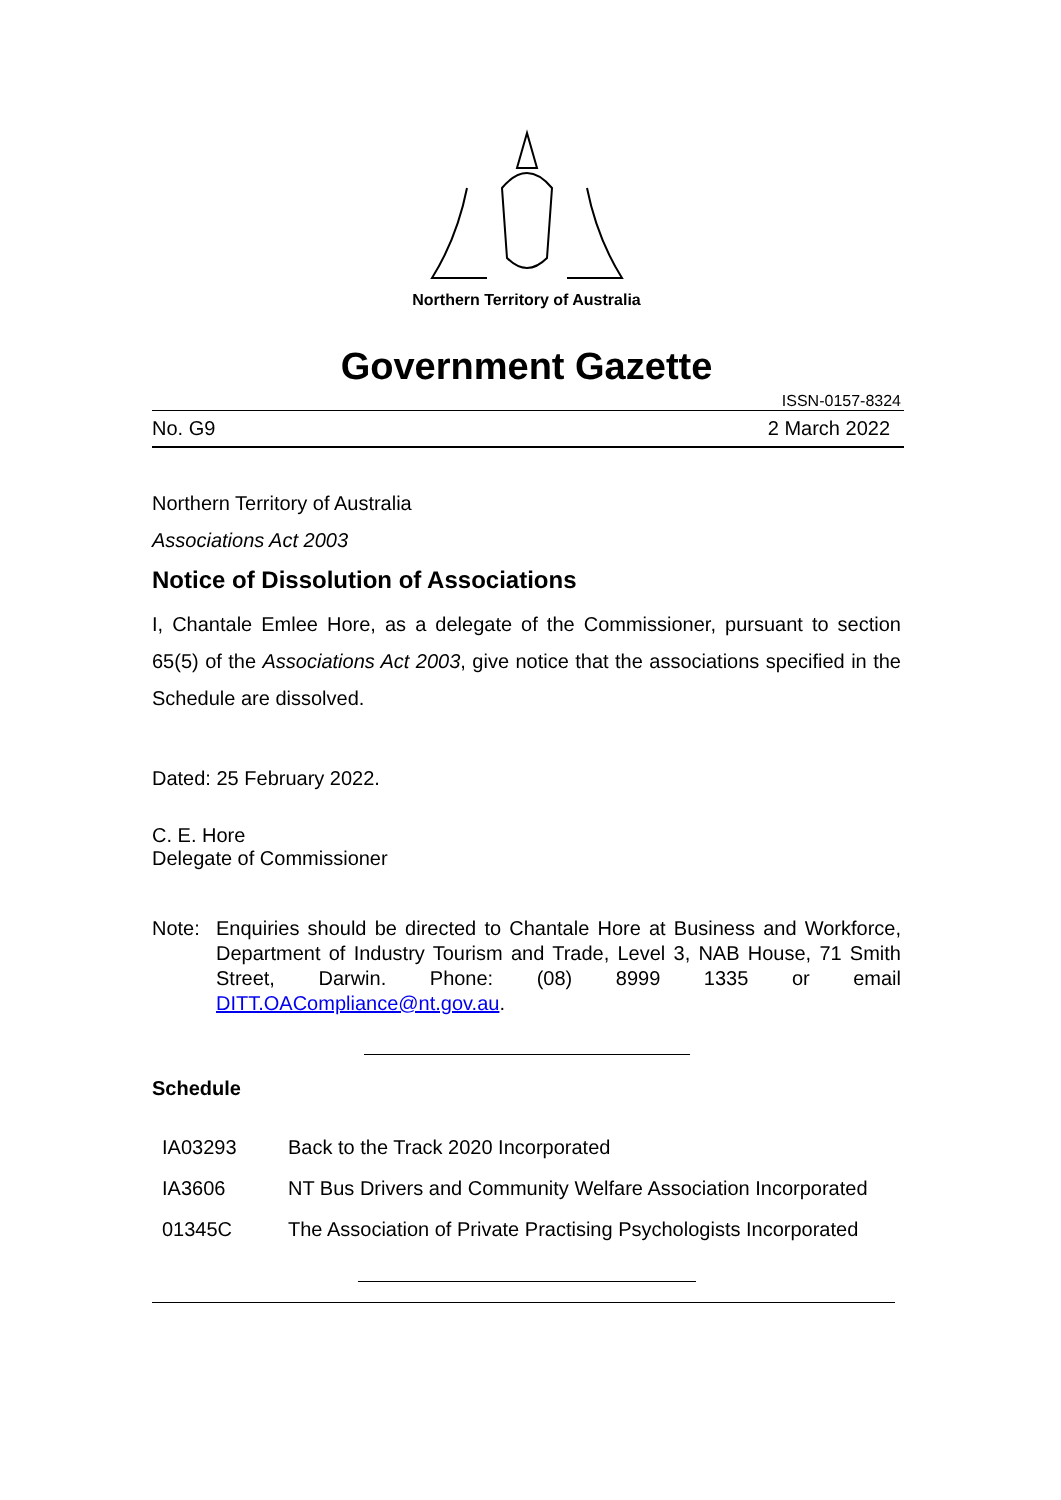Northern Territory of Australia
Government Gazette
ISSN-0157-8324
No. G9 2 March 2022
Northern Territory of Australia
Associations Act 2003
Notice of Dissolution of Associations
I, Chantale Emlee Hore, as a delegate of the Commissioner, pursuant to section 65(5) of the Associations Act 2003, give notice that the associations specified in the Schedule are dissolved.
Dated: 25 February 2022.
C. E. Hore
Delegate of Commissioner
Note: Enquiries should be directed to Chantale Hore at Business and Workforce, Department of Industry Tourism and Trade, Level 3, NAB House, 71 Smith Street, Darwin. Phone: (08) 8999 1335 or email DITT.OACompliance@nt.gov.au.
Schedule
| IA03293 | Back to the Track 2020 Incorporated |
| IA3606 | NT Bus Drivers and Community Welfare Association Incorporated |
| 01345C | The Association of Private Practising Psychologists Incorporated |